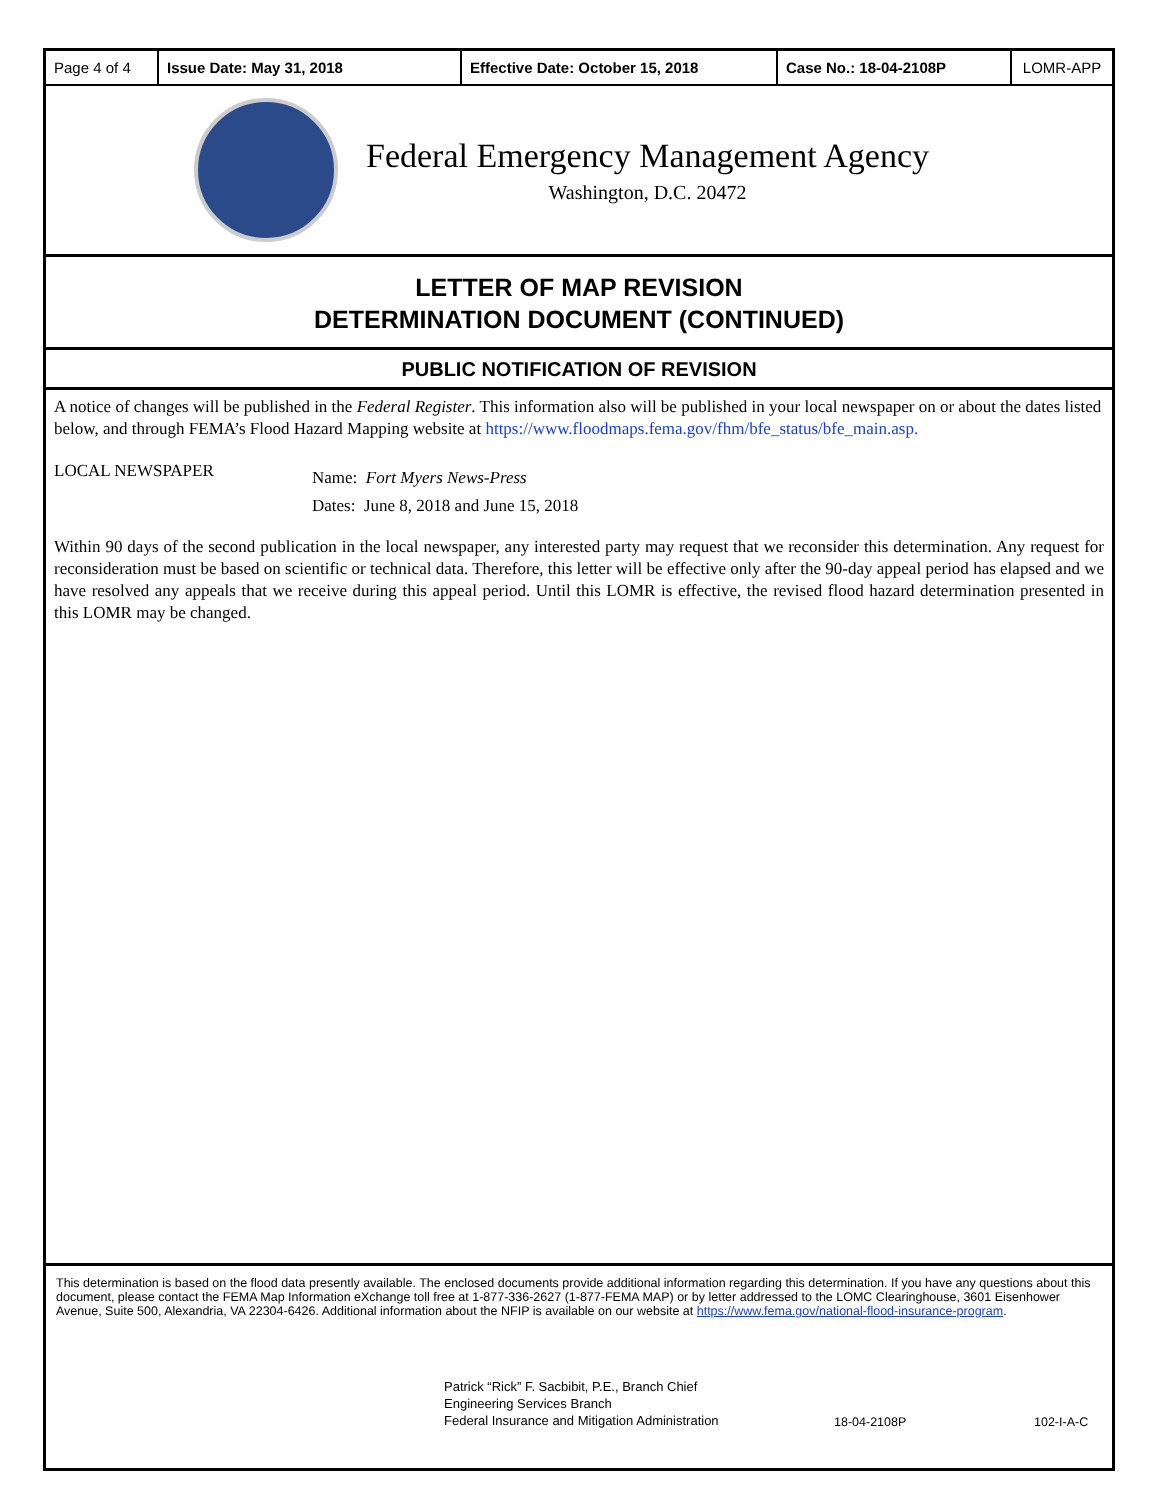| Page 4 of 4 | Issue Date: May 31, 2018 | Effective Date: October 15, 2018 | Case No.: 18-04-2108P | LOMR-APP |
Federal Emergency Management Agency
Washington, D.C. 20472
LETTER OF MAP REVISION
DETERMINATION DOCUMENT (CONTINUED)
PUBLIC NOTIFICATION OF REVISION
A notice of changes will be published in the Federal Register. This information also will be published in your local newspaper on or about the dates listed below, and through FEMA’s Flood Hazard Mapping website at https://www.floodmaps.fema.gov/fhm/bfe_status/bfe_main.asp.
LOCAL NEWSPAPER
Name: Fort Myers News-Press
Dates: June 8, 2018 and June 15, 2018
Within 90 days of the second publication in the local newspaper, any interested party may request that we reconsider this determination. Any request for reconsideration must be based on scientific or technical data. Therefore, this letter will be effective only after the 90-day appeal period has elapsed and we have resolved any appeals that we receive during this appeal period. Until this LOMR is effective, the revised flood hazard determination presented in this LOMR may be changed.
This determination is based on the flood data presently available. The enclosed documents provide additional information regarding this determination. If you have any questions about this document, please contact the FEMA Map Information eXchange toll free at 1-877-336-2627 (1-877-FEMA MAP) or by letter addressed to the LOMC Clearinghouse, 3601 Eisenhower Avenue, Suite 500, Alexandria, VA 22304-6426. Additional information about the NFIP is available on our website at https://www.fema.gov/national-flood-insurance-program.
Patrick “Rick” F. Sacbibit, P.E., Branch Chief
Engineering Services Branch
Federal Insurance and Mitigation Administration
18-04-2108P
102-I-A-C